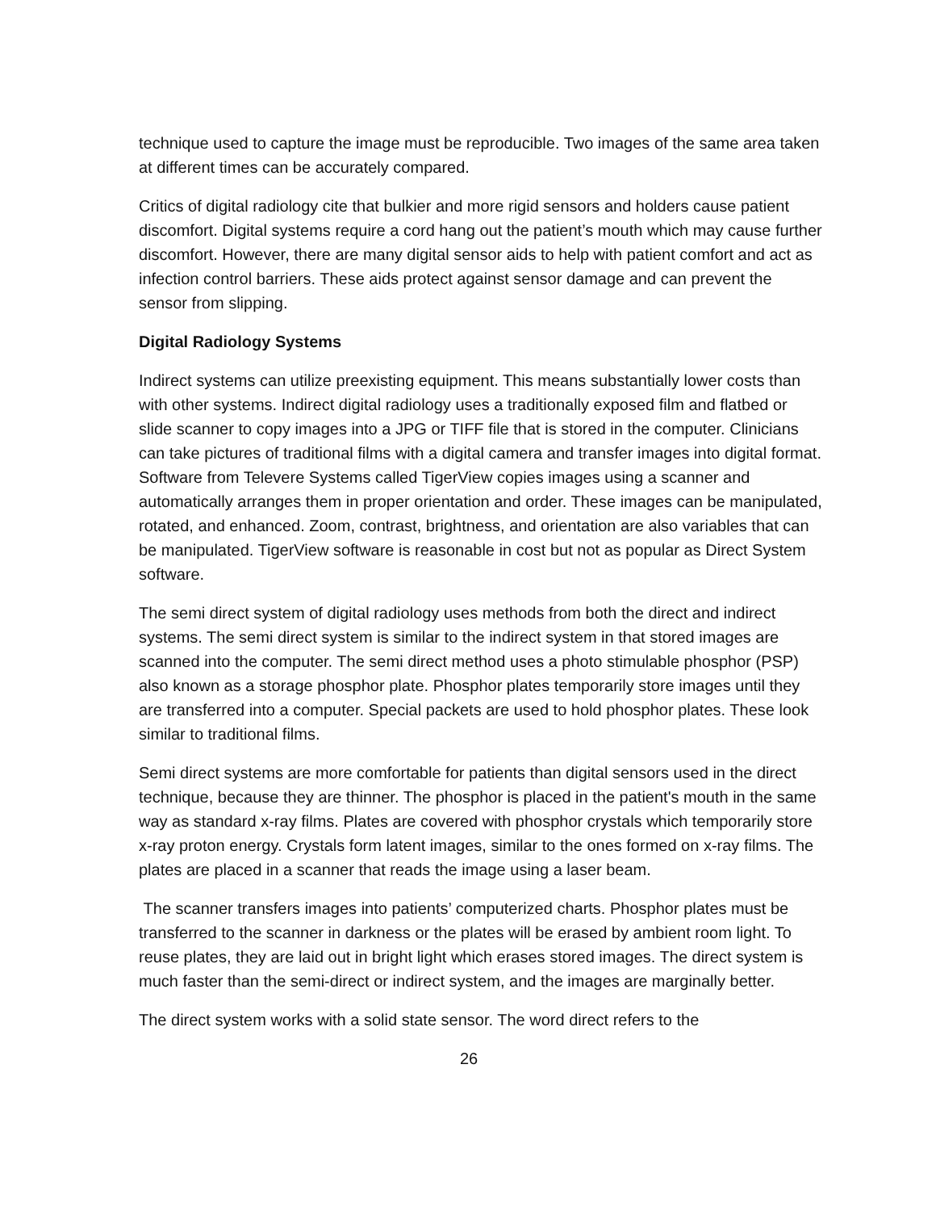technique used to capture the image must be reproducible. Two images of the same area taken at different times can be accurately compared.
Critics of digital radiology cite that bulkier and more rigid sensors and holders cause patient discomfort. Digital systems require a cord hang out the patient’s mouth which may cause further discomfort. However, there are many digital sensor aids to help with patient comfort and act as infection control barriers. These aids protect against sensor damage and can prevent the sensor from slipping.
Digital Radiology Systems
Indirect systems can utilize preexisting equipment. This means substantially lower costs than with other systems. Indirect digital radiology uses a traditionally exposed film and flatbed or slide scanner to copy images into a JPG or TIFF file that is stored in the computer. Clinicians can take pictures of traditional films with a digital camera and transfer images into digital format. Software from Televere Systems called TigerView copies images using a scanner and automatically arranges them in proper orientation and order. These images can be manipulated, rotated, and enhanced. Zoom, contrast, brightness, and orientation are also variables that can be manipulated. TigerView software is reasonable in cost but not as popular as Direct System software.
The semi direct system of digital radiology uses methods from both the direct and indirect systems. The semi direct system is similar to the indirect system in that stored images are scanned into the computer. The semi direct method uses a photo stimulable phosphor (PSP) also known as a storage phosphor plate. Phosphor plates temporarily store images until they are transferred into a computer. Special packets are used to hold phosphor plates. These look similar to traditional films.
Semi direct systems are more comfortable for patients than digital sensors used in the direct technique, because they are thinner. The phosphor is placed in the patient's mouth in the same way as standard x-ray films. Plates are covered with phosphor crystals which temporarily store x-ray proton energy. Crystals form latent images, similar to the ones formed on x-ray films. The plates are placed in a scanner that reads the image using a laser beam.
The scanner transfers images into patients’ computerized charts. Phosphor plates must be transferred to the scanner in darkness or the plates will be erased by ambient room light. To reuse plates, they are laid out in bright light which erases stored images. The direct system is much faster than the semi-direct or indirect system, and the images are marginally better.
The direct system works with a solid state sensor. The word direct refers to the
26